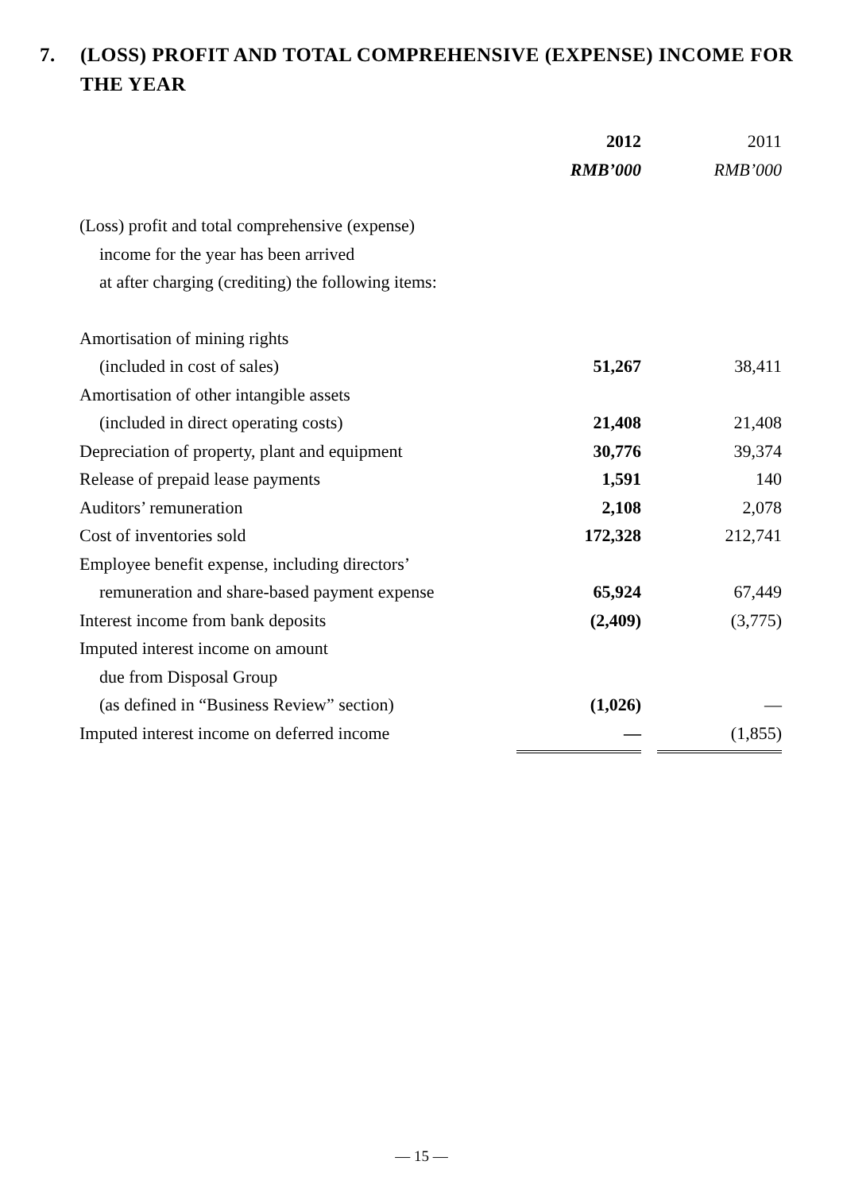7. (LOSS) PROFIT AND TOTAL COMPREHENSIVE (EXPENSE) INCOME FOR THE YEAR
| | 2012 | | 2011 |
| | RMB’000 | | RMB’000 |
| (Loss) profit and total comprehensive (expense) | | | |
| income for the year has been arrived | | | |
| at after charging (crediting) the following items: | | | |
| Amortisation of mining rights | | | |
| (included in cost of sales) | 51,267 | | 38,411 |
| Amortisation of other intangible assets | | | |
| (included in direct operating costs) | 21,408 | | 21,408 |
| Depreciation of property, plant and equipment | 30,776 | | 39,374 |
| Release of prepaid lease payments | 1,591 | | 140 |
| Auditors’ remuneration | 2,108 | | 2,078 |
| Cost of inventories sold | 172,328 | | 212,741 |
| Employee benefit expense, including directors’ | | | |
| remuneration and share-based payment expense | 65,924 | | 67,449 |
| Interest income from bank deposits | (2,409) | | (3,775) |
| Imputed interest income on amount | | | |
| due from Disposal Group | | | |
| (as defined in “Business Review” section) | (1,026) | | — |
| Imputed interest income on deferred income | — | | (1,855) |
— 15 —